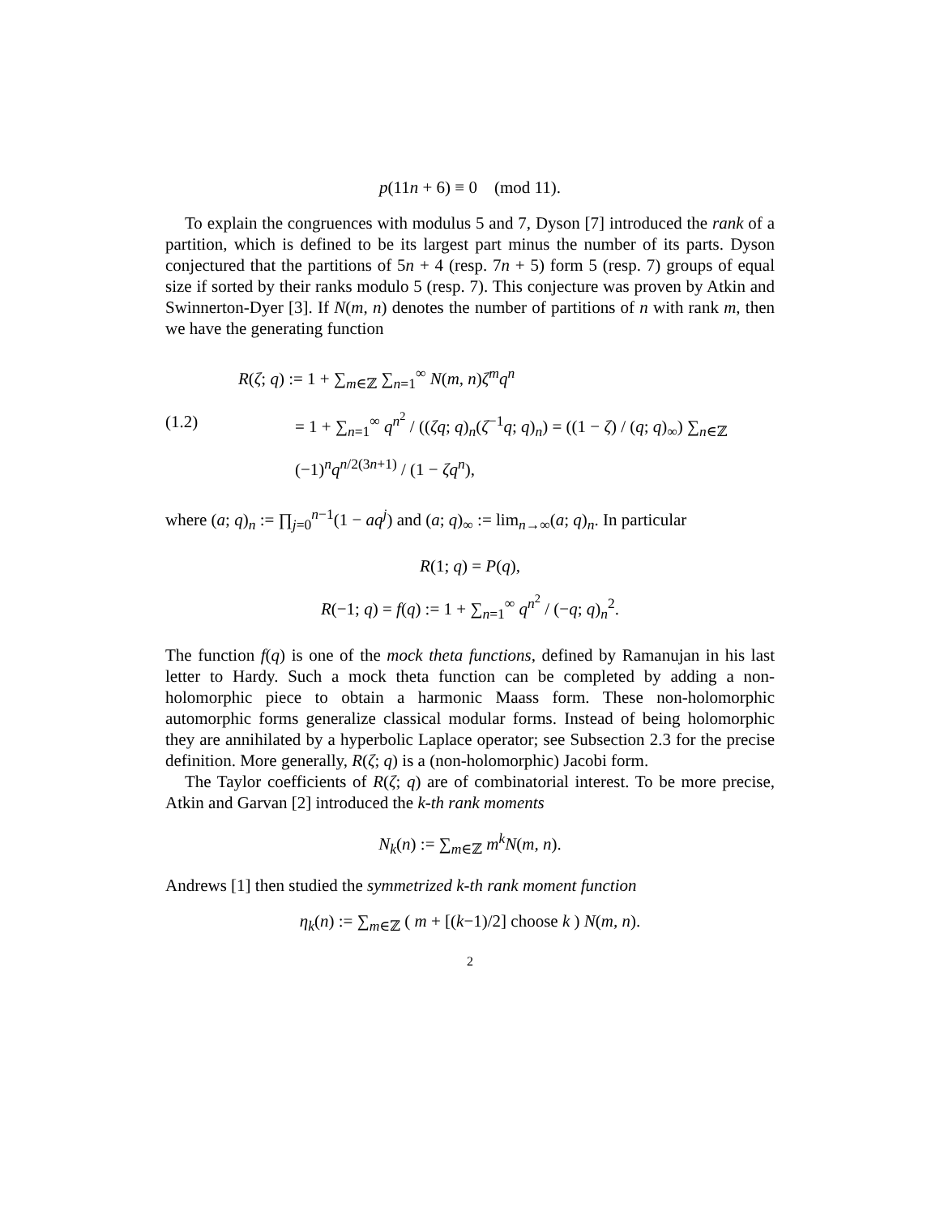p(11n + 6) ≡ 0 (mod 11).
To explain the congruences with modulus 5 and 7, Dyson [7] introduced the rank of a partition, which is defined to be its largest part minus the number of its parts. Dyson conjectured that the partitions of 5n + 4 (resp. 7n + 5) form 5 (resp. 7) groups of equal size if sorted by their ranks modulo 5 (resp. 7). This conjecture was proven by Atkin and Swinnerton-Dyer [3]. If N(m, n) denotes the number of partitions of n with rank m, then we have the generating function
(1.2)
R(ζ; q) := 1 + ∑<sub>m∈ℤ</sub> ∑<sub>n=1</sub><sup>∞</sup> N(m, n)ζ<sup>m</sup>q<sup>n</sup>
= 1 + ∑<sub>n=1</sub><sup>∞</sup> q<sup>n<sup>2</sup></sup> / ((ζq; q)<sub>n</sub>(ζ<sup>−1</sup>q; q)<sub>n</sub>) = ((1 − ζ) / (q; q)<sub>∞</sub>) ∑<sub>n∈ℤ</sub> (−1)<sup>n</sup>q<sup>n/2(3n+1)</sup> / (1 − ζq<sup>n</sup>),
where (a; q)<sub>n</sub> := ∏<sub>j=0</sub><sup>n−1</sup>(1 − aq<sup>j</sup>) and (a; q)<sub>∞</sub> := lim<sub>n→∞</sub>(a; q)<sub>n</sub>. In particular
R(1; q) = P(q),
R(−1; q) = f(q) := 1 + ∑<sub>n=1</sub><sup>∞</sup> q<sup>n<sup>2</sup></sup> / (−q; q)<sub>n</sub><sup>2</sup>.
The function f(q) is one of the mock theta functions, defined by Ramanujan in his last letter to Hardy. Such a mock theta function can be completed by adding a non-holomorphic piece to obtain a harmonic Maass form. These non-holomorphic automorphic forms generalize classical modular forms. Instead of being holomorphic they are annihilated by a hyperbolic Laplace operator; see Subsection 2.3 for the precise definition. More generally, R(ζ; q) is a (non-holomorphic) Jacobi form.
The Taylor coefficients of R(ζ; q) are of combinatorial interest. To be more precise, Atkin and Garvan [2] introduced the k-th rank moments
N<sub>k</sub>(n) := ∑<sub>m∈ℤ</sub> m<sup>k</sup>N(m, n).
Andrews [1] then studied the symmetrized k-th rank moment function
η<sub>k</sub>(n) := ∑<sub>m∈ℤ</sub> ( m + [(k−1)/2] choose k ) N(m, n).
2